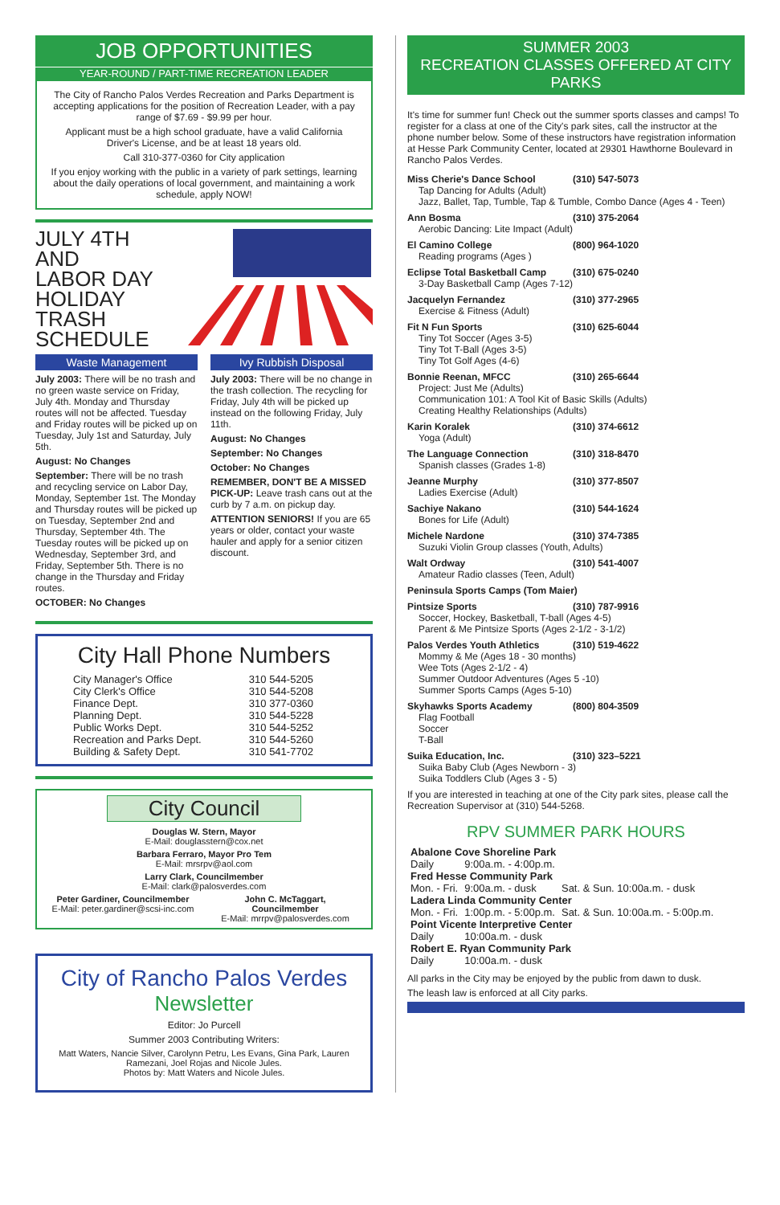JOB OPPORTUNITIES
YEAR-ROUND / PART-TIME RECREATION LEADER
The City of Rancho Palos Verdes Recreation and Parks Department is accepting applications for the position of Recreation Leader, with a pay range of $7.69 - $9.99 per hour.
Applicant must be a high school graduate, have a valid California Driver's License, and be at least 18 years old.
Call 310-377-0360 for City application
If you enjoy working with the public in a variety of park settings, learning about the daily operations of local government, and maintaining a work schedule, apply NOW!
JULY 4TH
AND
LABOR DAY
HOLIDAY
TRASH
SCHEDULE
Waste Management
July 2003: There will be no trash and no green waste service on Friday, July 4th. Monday and Thursday routes will not be affected. Tuesday and Friday routes will be picked up on Tuesday, July 1st and Saturday, July 5th.
August: No Changes
September: There will be no trash and recycling service on Labor Day, Monday, September 1st. The Monday and Thursday routes will be picked up on Tuesday, September 2nd and Thursday, September 4th. The Tuesday routes will be picked up on Wednesday, September 3rd, and Friday, September 5th. There is no change in the Thursday and Friday routes.
OCTOBER: No Changes
Ivy Rubbish Disposal
July 2003: There will be no change in the trash collection. The recycling for Friday, July 4th will be picked up instead on the following Friday, July 11th.
August: No Changes
September: No Changes
October: No Changes
REMEMBER, DON'T BE A MISSED PICK-UP: Leave trash cans out at the curb by 7 a.m. on pickup day.
ATTENTION SENIORS! If you are 65 years or older, contact your waste hauler and apply for a senior citizen discount.
City Hall Phone Numbers
| City Manager's Office | 310 544-5205 |
| City Clerk's Office | 310 544-5208 |
| Finance Dept. | 310 377-0360 |
| Planning Dept. | 310 544-5228 |
| Public Works Dept. | 310 544-5252 |
| Recreation and Parks Dept. | 310 544-5260 |
| Building & Safety Dept. | 310 541-7702 |
City Council
Douglas W. Stern, Mayor
E-Mail: douglasstern@cox.net
Barbara Ferraro, Mayor Pro Tem
E-Mail: mrsrpv@aol.com
Larry Clark, Councilmember
E-Mail: clark@palosverdes.com
Peter Gardiner, Councilmember
E-Mail: peter.gardiner@scsi-inc.com
John C. McTaggart, Councilmember
E-Mail: mrrpv@palosverdes.com
City of Rancho Palos Verdes
Newsletter
Editor: Jo Purcell
Summer 2003 Contributing Writers:
Matt Waters, Nancie Silver, Carolynn Petru, Les Evans, Gina Park, Lauren Ramezani, Joel Rojas and Nicole Jules.
Photos by: Matt Waters and Nicole Jules.
SUMMER 2003
RECREATION CLASSES OFFERED AT CITY PARKS
It's time for summer fun! Check out the summer sports classes and camps! To register for a class at one of the City's park sites, call the instructor at the phone number below. Some of these instructors have registration information at Hesse Park Community Center, located at 29301 Hawthorne Boulevard in Rancho Palos Verdes.
Miss Cherie's Dance School (310) 547-5073
Tap Dancing for Adults (Adult)
Jazz, Ballet, Tap, Tumble, Tap & Tumble, Combo Dance (Ages 4 - Teen)
Ann Bosma (310) 375-2064
Aerobic Dancing: Lite Impact (Adult)
El Camino College (800) 964-1020
Reading programs (Ages )
Eclipse Total Basketball Camp (310) 675-0240
3-Day Basketball Camp (Ages 7-12)
Jacquelyn Fernandez (310) 377-2965
Exercise & Fitness (Adult)
Fit N Fun Sports (310) 625-6044
Tiny Tot Soccer (Ages 3-5)
Tiny Tot T-Ball (Ages 3-5)
Tiny Tot Golf Ages (4-6)
Bonnie Reenan, MFCC (310) 265-6644
Project: Just Me (Adults)
Communication 101: A Tool Kit of Basic Skills (Adults)
Creating Healthy Relationships (Adults)
Karin Koralek (310) 374-6612
Yoga (Adult)
The Language Connection (310) 318-8470
Spanish classes (Grades 1-8)
Jeanne Murphy (310) 377-8507
Ladies Exercise (Adult)
Sachiye Nakano (310) 544-1624
Bones for Life (Adult)
Michele Nardone (310) 374-7385
Suzuki Violin Group classes (Youth, Adults)
Walt Ordway (310) 541-4007
Amateur Radio classes (Teen, Adult)
Peninsula Sports Camps (Tom Maier)
Pintsize Sports (310) 787-9916
Soccer, Hockey, Basketball, T-ball (Ages 4-5)
Parent & Me Pintsize Sports (Ages 2-1/2 - 3-1/2)
Palos Verdes Youth Athletics (310) 519-4622
Mommy & Me (Ages 18 - 30 months)
Wee Tots (Ages 2-1/2 - 4)
Summer Outdoor Adventures (Ages 5 -10)
Summer Sports Camps (Ages 5-10)
Skyhawks Sports Academy (800) 804-3509
Flag Football
Soccer
T-Ball
Suika Education, Inc. (310) 323–5221
Suika Baby Club (Ages Newborn - 3)
Suika Toddlers Club (Ages 3 - 5)
If you are interested in teaching at one of the City park sites, please call the Recreation Supervisor at (310) 544-5268.
RPV SUMMER PARK HOURS
| Abalone Cove Shoreline Park | | |
| Daily | 9:00a.m. - 4:00p.m. | |
| Fred Hesse Community Park | | |
| Mon. - Fri. | 9:00a.m. - dusk | Sat. & Sun. 10:00a.m. - dusk |
| Ladera Linda Community Center | | |
| Mon. - Fri. | 1:00p.m. - 5:00p.m. | Sat. & Sun. 10:00a.m. - 5:00p.m. |
| Point Vicente Interpretive Center | | |
| Daily | 10:00a.m. - dusk | |
| Robert E. Ryan Community Park | | |
| Daily | 10:00a.m. - dusk | |
All parks in the City may be enjoyed by the public from dawn to dusk.
The leash law is enforced at all City parks.